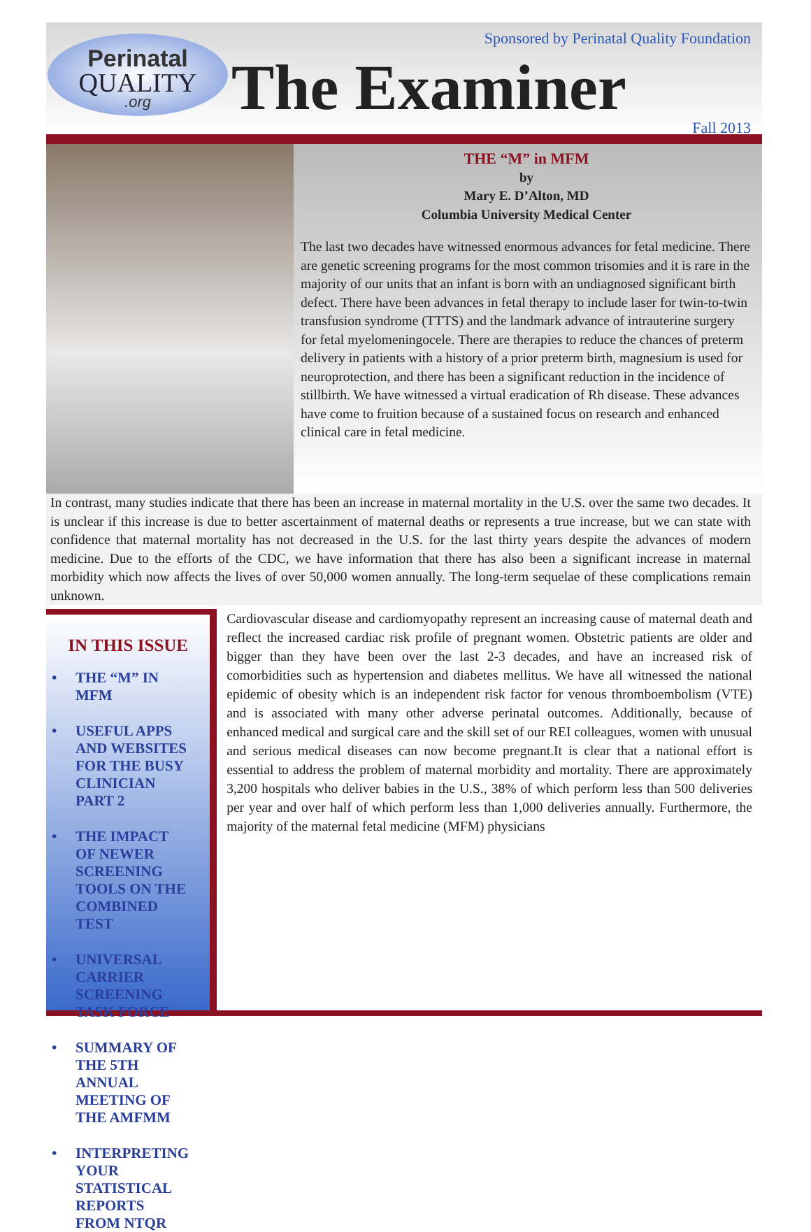Perinatal
QUALITY.org
Sponsored by Perinatal Quality Foundation
The Examiner
Fall 2013
THE “M” in MFM
by
Mary E. D’Alton, MD
Columbia University Medical Center
The last two decades have witnessed enormous advances for fetal medicine. There are genetic screening programs for the most common trisomies and it is rare in the majority of our units that an infant is born with an undiagnosed significant birth defect. There have been advances in fetal therapy to include laser for twin-to-twin transfusion syndrome (TTTS) and the landmark advance of intrauterine surgery for fetal myelomeningocele. There are therapies to reduce the chances of preterm delivery in patients with a history of a prior preterm birth, magnesium is used for neuroprotection, and there has been a significant reduction in the incidence of stillbirth. We have witnessed a virtual eradication of Rh disease. These advances have come to fruition because of a sustained focus on research and enhanced clinical care in fetal medicine.
In contrast, many studies indicate that there has been an increase in maternal mortality in the U.S. over the same two decades. It is unclear if this increase is due to better ascertainment of maternal deaths or represents a true increase, but we can state with confidence that maternal mortality has not decreased in the U.S. for the last thirty years despite the advances of modern medicine. Due to the efforts of the CDC, we have information that there has also been a significant increase in maternal morbidity which now affects the lives of over 50,000 women annually. The long-term sequelae of these complications remain unknown.
IN THIS ISSUE
• THE “M” IN MFM
• USEFUL APPS AND WEBSITES FOR THE BUSY CLINICIAN PART 2
• THE IMPACT OF NEWER SCREENING TOOLS ON THE COMBINED TEST
• UNIVERSAL CARRIER SCREENING TASK FORCE
• SUMMARY OF THE 5TH ANNUAL MEETING OF THE AMFMM
• INTERPRETING YOUR STATISTICAL REPORTS FROM NTQR
Cardiovascular disease and cardiomyopathy represent an increasing cause of maternal death and reflect the increased cardiac risk profile of pregnant women. Obstetric patients are older and bigger than they have been over the last 2-3 decades, and have an increased risk of comorbidities such as hypertension and diabetes mellitus. We have all witnessed the national epidemic of obesity which is an independent risk factor for venous thromboembolism (VTE) and is associated with many other adverse perinatal outcomes. Additionally, because of enhanced medical and surgical care and the skill set of our REI colleagues, women with unusual and serious medical diseases can now become pregnant.It is clear that a national effort is essential to address the problem of maternal morbidity and mortality. There are approximately 3,200 hospitals who deliver babies in the U.S., 38% of which perform less than 500 deliveries per year and over half of which perform less than 1,000 deliveries annually. Furthermore, the majority of the maternal fetal medicine (MFM) physicians